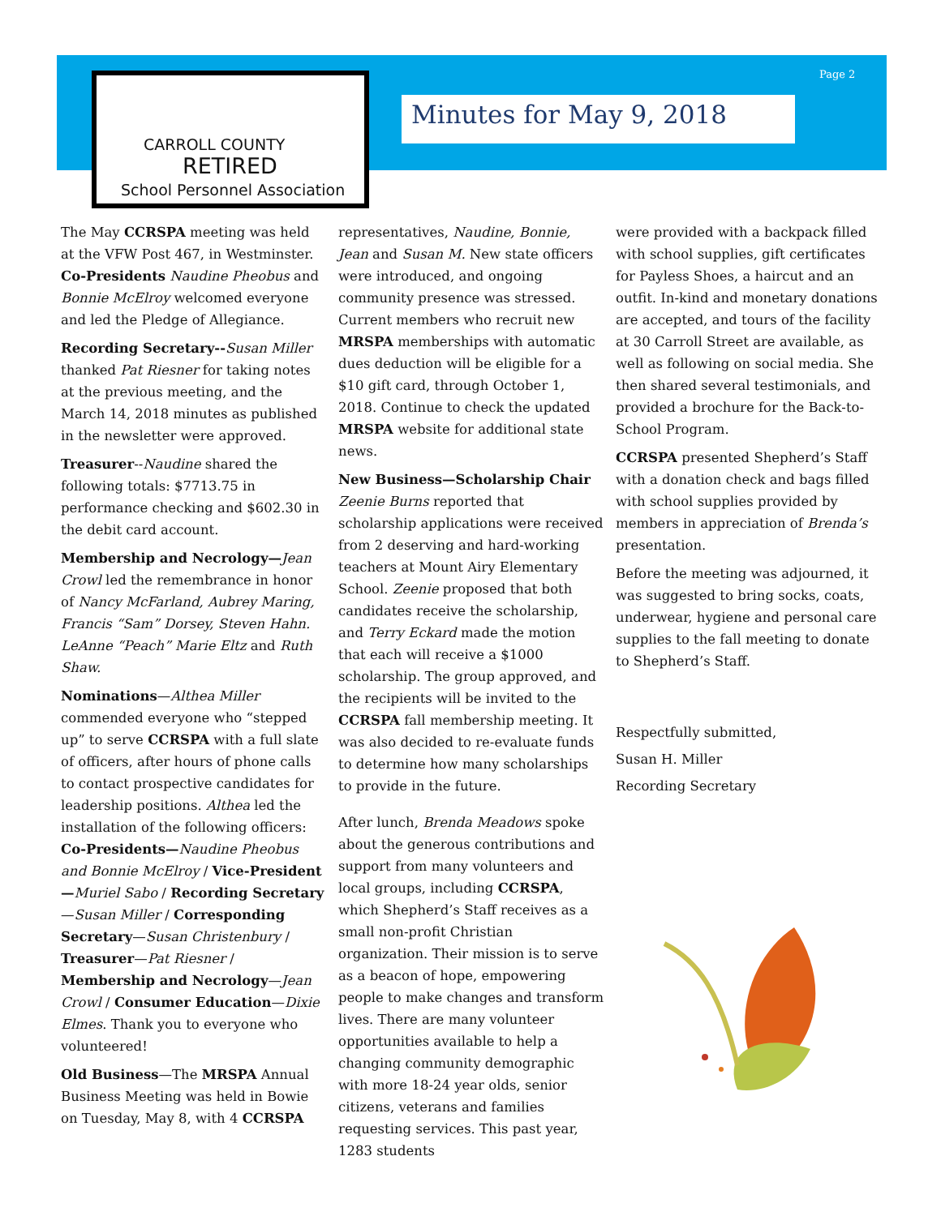Page 2
CARROLL COUNTY
RETIRED
School Personnel Association
Minutes for May 9, 2018
The May CCRSPA meeting was held at the VFW Post 467, in Westminster. Co-Presidents Naudine Pheobus and Bonnie McElroy welcomed everyone and led the Pledge of Allegiance.
Recording Secretary--Susan Miller thanked Pat Riesner for taking notes at the previous meeting, and the March 14, 2018 minutes as published in the newsletter were approved.
Treasurer--Naudine shared the following totals: $7713.75 in performance checking and $602.30 in the debit card account.
Membership and Necrology—Jean Crowl led the remembrance in honor of Nancy McFarland, Aubrey Maring, Francis “Sam” Dorsey, Steven Hahn. LeAnne “Peach” Marie Eltz and Ruth Shaw.
Nominations—Althea Miller commended everyone who “stepped up” to serve CCRSPA with a full slate of officers, after hours of phone calls to contact prospective candidates for leadership positions. Althea led the installation of the following officers: Co-Presidents—Naudine Pheobus and Bonnie McElroy / Vice-President—Muriel Sabo / Recording Secretary—Susan Miller / Corresponding Secretary—Susan Christenbury / Treasurer—Pat Riesner / Membership and Necrology—Jean Crowl / Consumer Education—Dixie Elmes. Thank you to everyone who volunteered!
Old Business—The MRSPA Annual Business Meeting was held in Bowie on Tuesday, May 8, with 4 CCRSPA
representatives, Naudine, Bonnie, Jean and Susan M. New state officers were introduced, and ongoing community presence was stressed. Current members who recruit new MRSPA memberships with automatic dues deduction will be eligible for a $10 gift card, through October 1, 2018. Continue to check the updated MRSPA website for additional state news.
New Business—Scholarship Chair Zeenie Burns reported that scholarship applications were received from 2 deserving and hard-working teachers at Mount Airy Elementary School. Zeenie proposed that both candidates receive the scholarship, and Terry Eckard made the motion that each will receive a $1000 scholarship. The group approved, and the recipients will be invited to the CCRSPA fall membership meeting. It was also decided to re-evaluate funds to determine how many scholarships to provide in the future.
After lunch, Brenda Meadows spoke about the generous contributions and support from many volunteers and local groups, including CCRSPA, which Shepherd’s Staff receives as a small non-profit Christian organization. Their mission is to serve as a beacon of hope, empowering people to make changes and transform lives. There are many volunteer opportunities available to help a changing community demographic with more 18-24 year olds, senior citizens, veterans and families requesting services. This past year, 1283 students
were provided with a backpack filled with school supplies, gift certificates for Payless Shoes, a haircut and an outfit. In-kind and monetary donations are accepted, and tours of the facility at 30 Carroll Street are available, as well as following on social media. She then shared several testimonials, and provided a brochure for the Back-to-School Program.
CCRSPA presented Shepherd’s Staff with a donation check and bags filled with school supplies provided by members in appreciation of Brenda’s presentation.
Before the meeting was adjourned, it was suggested to bring socks, coats, underwear, hygiene and personal care supplies to the fall meeting to donate to Shepherd’s Staff.
Respectfully submitted,
Susan H. Miller
Recording Secretary